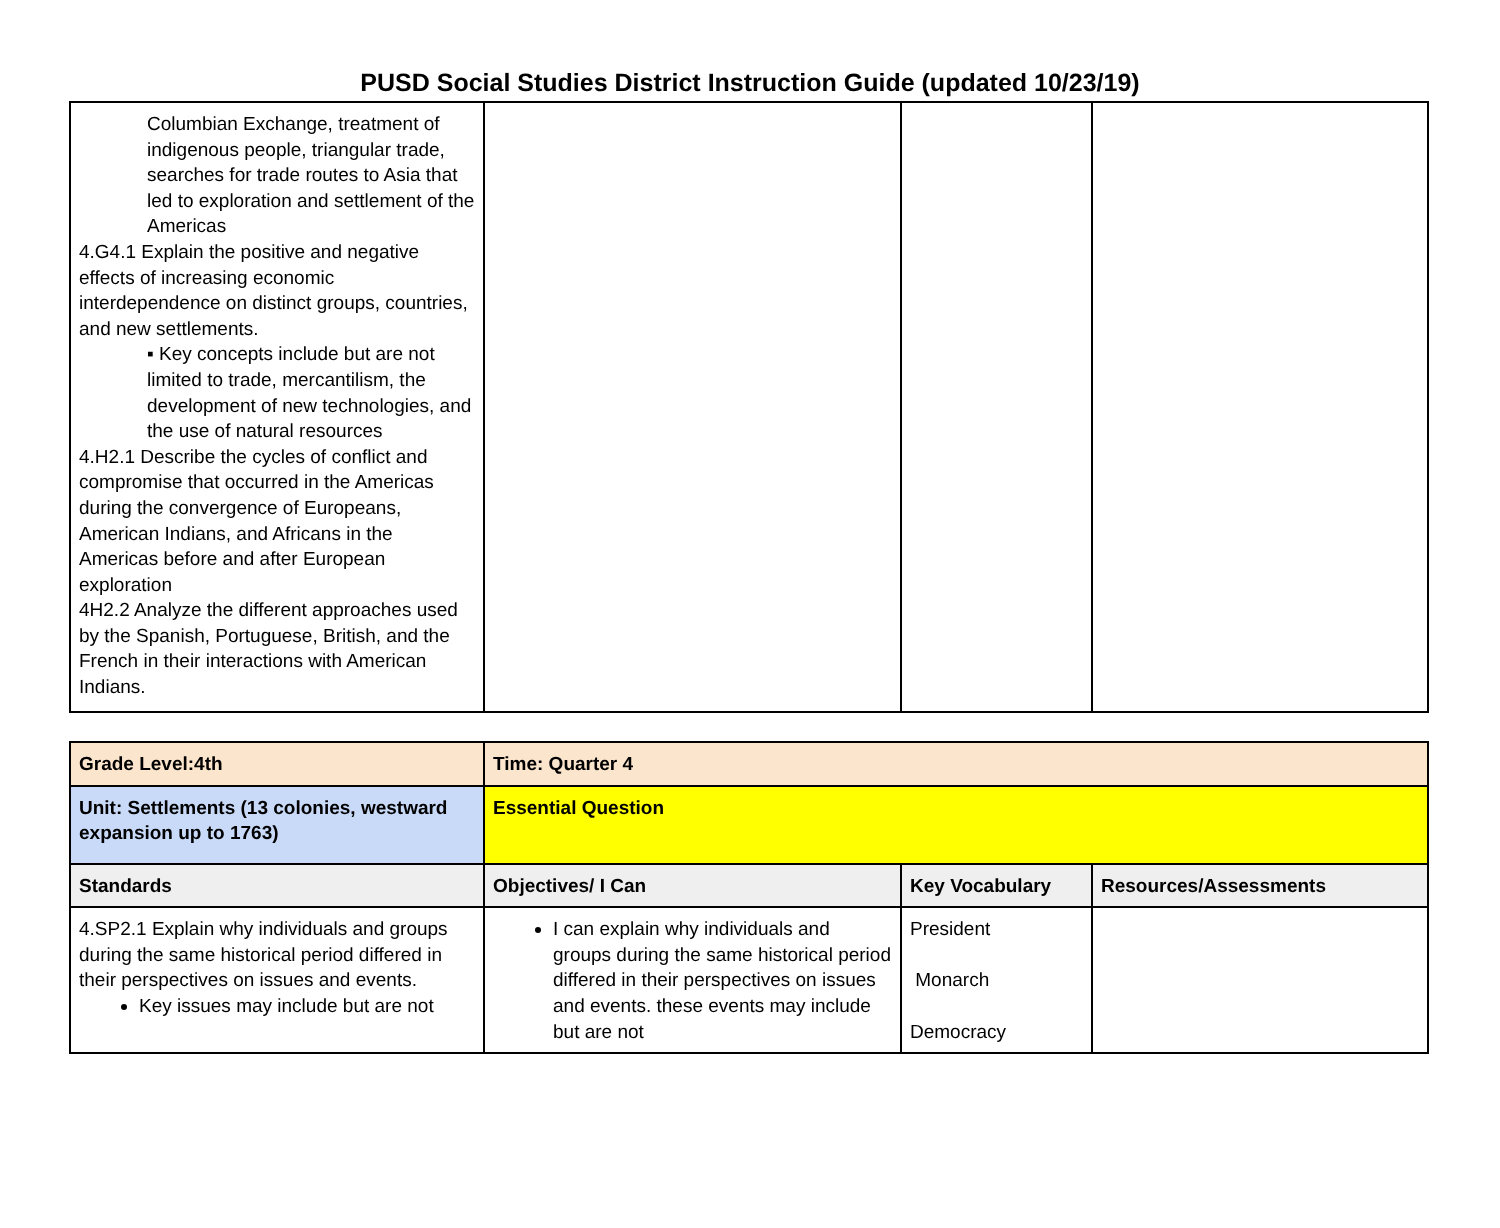PUSD Social Studies District Instruction Guide (updated 10/23/19)
| Columbian Exchange, treatment of indigenous people, triangular trade, searches for trade routes to Asia that led to exploration and settlement of the Americas 4.G4.1 Explain the positive and negative effects of increasing economic interdependence on distinct groups, countries, and new settlements. ▪ Key concepts include but are not limited to trade, mercantilism, the development of new technologies, and the use of natural resources 4.H2.1 Describe the cycles of conflict and compromise that occurred in the Americas during the convergence of Europeans, American Indians, and Africans in the Americas before and after European exploration 4H2.2 Analyze the different approaches used by the Spanish, Portuguese, British, and the French in their interactions with American Indians. | | | |
| Grade Level:4th | Time: Quarter 4 | | |
| Unit: Settlements (13 colonies, westward expansion up to 1763) | Essential Question | | |
| Standards | Objectives/ I Can | Key Vocabulary | Resources/Assessments |
| 4.SP2.1 Explain why individuals and groups during the same historical period differed in their perspectives on issues and events. Key issues may include but are not | I can explain why individuals and groups during the same historical period differed in their perspectives on issues and events. these events may include but are not | President Monarch Democracy | |